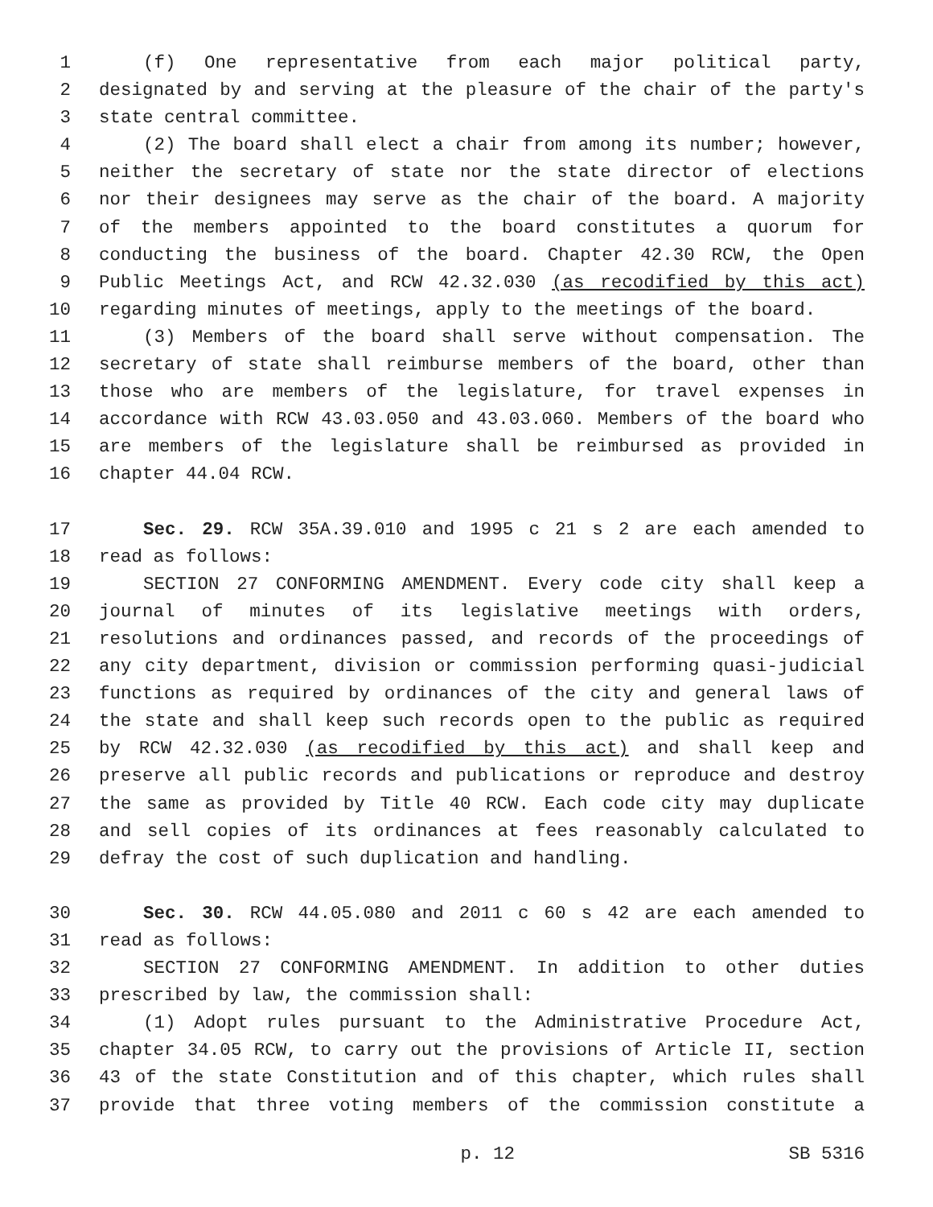1 (f) One representative from each major political party,
2 designated by and serving at the pleasure of the chair of the party's
3 state central committee.
4 (2) The board shall elect a chair from among its number; however,
5 neither the secretary of state nor the state director of elections
6 nor their designees may serve as the chair of the board. A majority
7 of the members appointed to the board constitutes a quorum for
8 conducting the business of the board. Chapter 42.30 RCW, the Open
9 Public Meetings Act, and RCW 42.32.030 (as recodified by this act)
10 regarding minutes of meetings, apply to the meetings of the board.
11 (3) Members of the board shall serve without compensation. The
12 secretary of state shall reimburse members of the board, other than
13 those who are members of the legislature, for travel expenses in
14 accordance with RCW 43.03.050 and 43.03.060. Members of the board who
15 are members of the legislature shall be reimbursed as provided in
16 chapter 44.04 RCW.
17 Sec. 29. RCW 35A.39.010 and 1995 c 21 s 2 are each amended to
18 read as follows:
19 SECTION 27 CONFORMING AMENDMENT. Every code city shall keep a
20 journal of minutes of its legislative meetings with orders,
21 resolutions and ordinances passed, and records of the proceedings of
22 any city department, division or commission performing quasi-judicial
23 functions as required by ordinances of the city and general laws of
24 the state and shall keep such records open to the public as required
25 by RCW 42.32.030 (as recodified by this act) and shall keep and
26 preserve all public records and publications or reproduce and destroy
27 the same as provided by Title 40 RCW. Each code city may duplicate
28 and sell copies of its ordinances at fees reasonably calculated to
29 defray the cost of such duplication and handling.
30 Sec. 30. RCW 44.05.080 and 2011 c 60 s 42 are each amended to
31 read as follows:
32 SECTION 27 CONFORMING AMENDMENT. In addition to other duties
33 prescribed by law, the commission shall:
34 (1) Adopt rules pursuant to the Administrative Procedure Act,
35 chapter 34.05 RCW, to carry out the provisions of Article II, section
36 43 of the state Constitution and of this chapter, which rules shall
37 provide that three voting members of the commission constitute a
p. 12 SB 5316